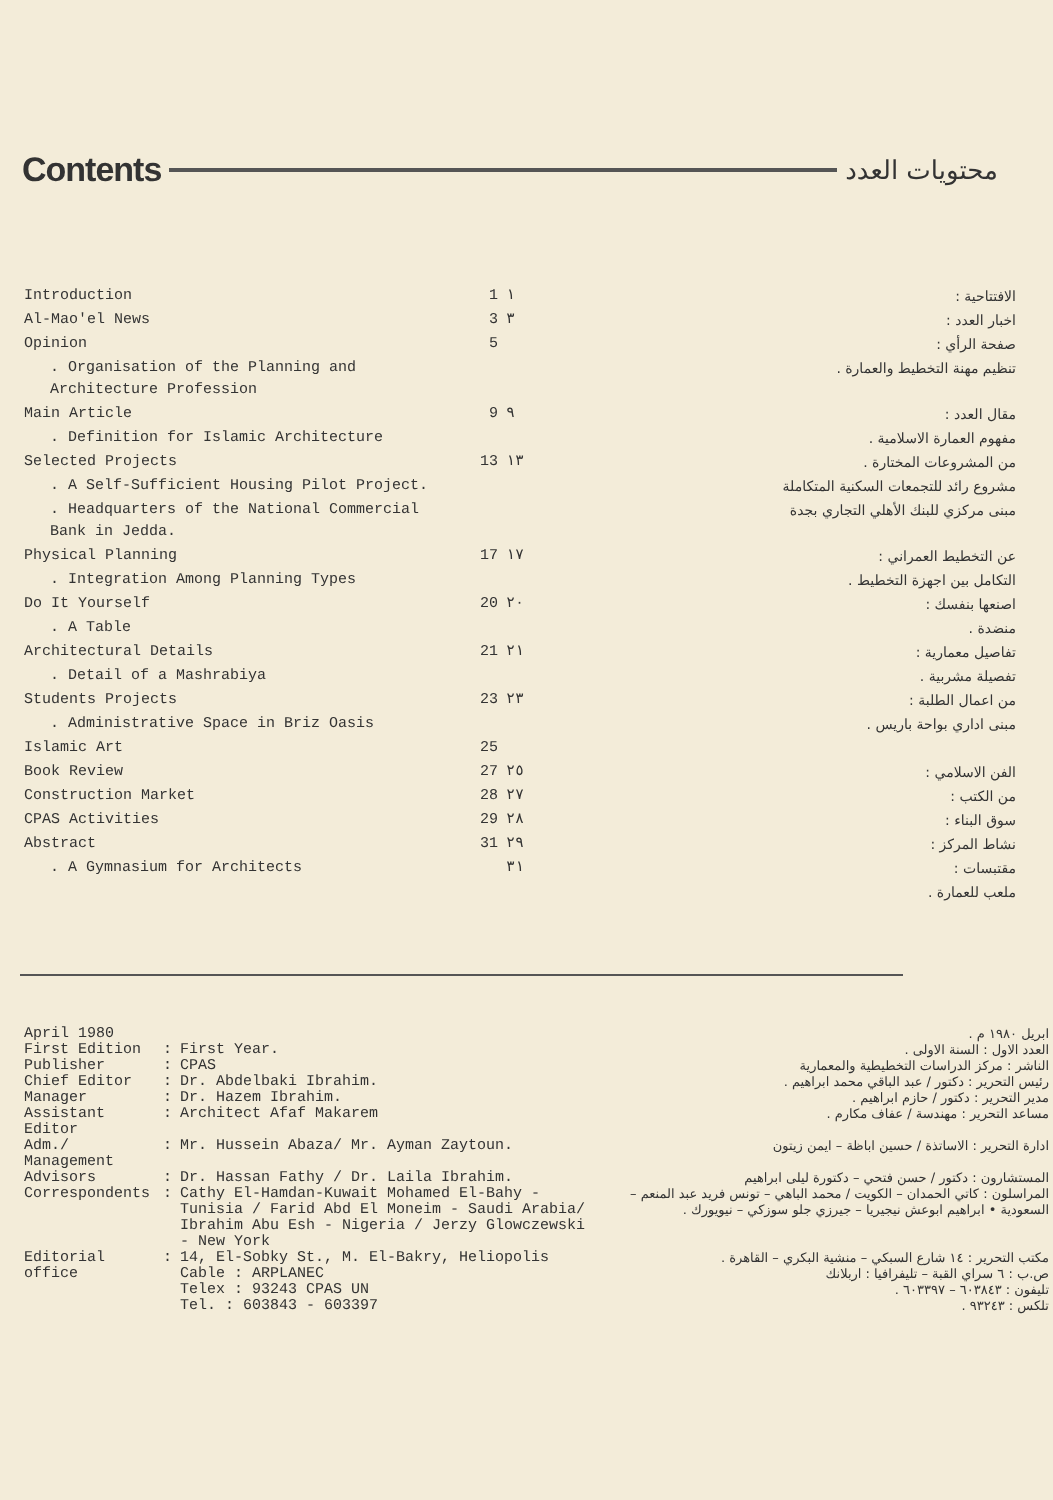Contents
محتويات العدد
| Introduction | 1 | ١ | الافتتاحية : |
| Al-Mao'el News | 3 | ٣ | اخبار العدد : |
| Opinion | 5 | | صفحة الرأي : |
| . Organisation of the Planning and Architecture Profession | | | تنظيم مهنة التخطيط والعمارة . |
| Main Article | 9 | ٩ | مقال العدد : |
| . Definition for Islamic Architecture | | | مفهوم العمارة الاسلامية . |
| Selected Projects | 13 | ١٣ | من المشروعات المختارة . |
| . A Self-Sufficient Housing Pilot Project. | | | مشروع رائد للتجمعات السكنية المتكاملة |
| . Headquarters of the National Commercial Bank in Jedda. | | | مبنى مركزي للبنك الأهلي التجاري بجدة |
| Physical Planning | 17 | ١٧ | عن التخطيط العمراني : |
| . Integration Among Planning Types | | | التكامل بين اجهزة التخطيط . |
| Do It Yourself | 20 | ٢٠ | اصنعها بنفسك : |
| . A Table | | | منضدة . |
| Architectural Details | 21 | ٢١ | تفاصيل معمارية : |
| . Detail of a Mashrabiya | | | تفصيلة مشربية . |
| Students Projects | 23 | ٢٣ | من اعمال الطلبة : |
| . Administrative Space in Briz Oasis | | | مبنى اداري بواحة باريس . |
| Islamic Art | 25 | | |
| Book Review | 27 | ٢٥ | الفن الاسلامي : |
| Construction Market | 28 | ٢٧ | من الكتب : |
| CPAS Activities | 29 | ٢٨ | سوق البناء : |
| Abstract | 31 | ٢٩ | نشاط المركز : |
| . A Gymnasium for Architects | | ٣١ | مقتبسات : |
| | | | ملعب للعمارة . |
| April 1980 | | | ابريل ١٩٨٠ م . |
| First Edition | : | First Year. | العدد الاول : السنة الاولى . |
| Publisher | : | CPAS | الناشر : مركز الدراسات التخطيطية والمعمارية |
| Chief Editor | : | Dr. Abdelbaki Ibrahim. | رئيس التحرير : دكتور / عبد الباقي محمد ابراهيم . |
| Manager | : | Dr. Hazem Ibrahim. | مدير التحرير : دكتور / حازم ابراهيم . |
| Assistant Editor | : | Architect Afaf Makarem | مساعد التحرير : مهندسة / عفاف مكارم . |
| Adm./ Management | : | Mr. Hussein Abaza/ Mr. Ayman Zaytoun. | ادارة التحرير : الاساتذة / حسين اباظة – ايمن زيتون |
| Advisors | : | Dr. Hassan Fathy / Dr. Laila Ibrahim. | المستشارون : دكتور / حسن فتحي – دكتورة ليلى ابراهيم |
| Correspondents | : | Cathy El-Hamdan-Kuwait Mohamed El-Bahy - Tunisia / Farid Abd El Moneim - Saudi Arabia/ Ibrahim Abu Esh - Nigeria / Jerzy Glowczewski - New York | المراسلون : كاتي الحمدان – الكويت / محمد الباهي – تونس فريد عبد المنعم – السعودية • ابراهيم ابوعش نيجيريا – جيرزي جلو سوزكي – نيويورك . |
| Editorial office | : | 14, El-Sobky St., M. El-Bakry, Heliopolis Cable : ARPLANEC Telex : 93243 CPAS UN Tel. : 603843 - 603397 | مكتب التحرير : ١٤ شارع السبكي – منشية البكري – القاهرة . ص.ب : ٦ سراي القبة – تليفرافيا : اربلانك تليفون : ٦٠٣٨٤٣ – ٦٠٣٣٩٧ . تلكس : ٩٣٢٤٣ . |